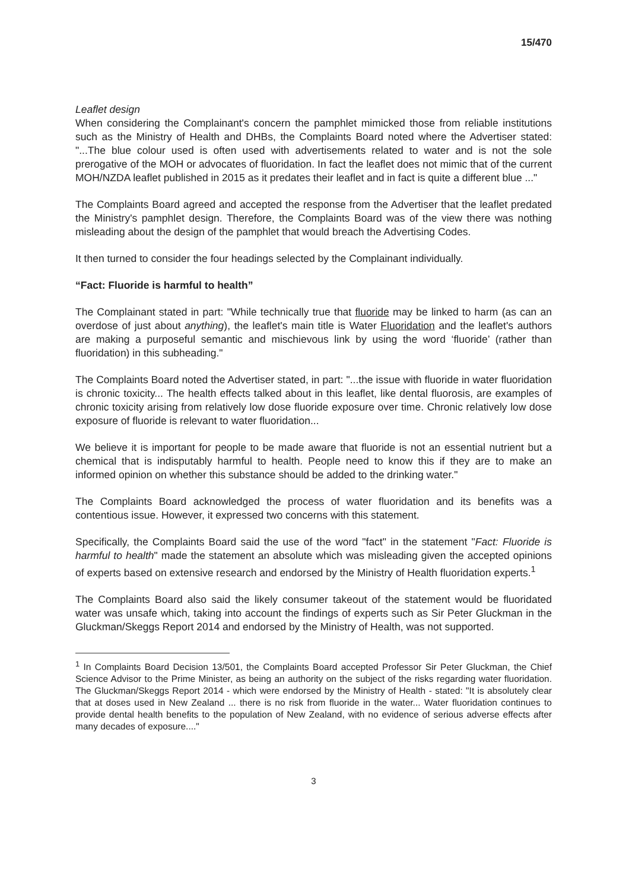15/470
Leaflet design
When considering the Complainant's concern the pamphlet mimicked those from reliable institutions such as the Ministry of Health and DHBs, the Complaints Board noted where the Advertiser stated: "...The blue colour used is often used with advertisements related to water and is not the sole prerogative of the MOH or advocates of fluoridation. In fact the leaflet does not mimic that of the current MOH/NZDA leaflet published in 2015 as it predates their leaflet and in fact is quite a different blue ..."
The Complaints Board agreed and accepted the response from the Advertiser that the leaflet predated the Ministry's pamphlet design. Therefore, the Complaints Board was of the view there was nothing misleading about the design of the pamphlet that would breach the Advertising Codes.
It then turned to consider the four headings selected by the Complainant individually.
“Fact: Fluoride is harmful to health”
The Complainant stated in part: "While technically true that fluoride may be linked to harm (as can an overdose of just about anything), the leaflet's main title is Water Fluoridation and the leaflet's authors are making a purposeful semantic and mischievous link by using the word ‘fluoride’ (rather than fluoridation) in this subheading."
The Complaints Board noted the Advertiser stated, in part: "...the issue with fluoride in water fluoridation is chronic toxicity... The health effects talked about in this leaflet, like dental fluorosis, are examples of chronic toxicity arising from relatively low dose fluoride exposure over time. Chronic relatively low dose exposure of fluoride is relevant to water fluoridation...
We believe it is important for people to be made aware that fluoride is not an essential nutrient but a chemical that is indisputably harmful to health. People need to know this if they are to make an informed opinion on whether this substance should be added to the drinking water."
The Complaints Board acknowledged the process of water fluoridation and its benefits was a contentious issue. However, it expressed two concerns with this statement.
Specifically, the Complaints Board said the use of the word "fact" in the statement "Fact: Fluoride is harmful to health" made the statement an absolute which was misleading given the accepted opinions of experts based on extensive research and endorsed by the Ministry of Health fluoridation experts.<sup>1</sup>
The Complaints Board also said the likely consumer takeout of the statement would be fluoridated water was unsafe which, taking into account the findings of experts such as Sir Peter Gluckman in the Gluckman/Skeggs Report 2014 and endorsed by the Ministry of Health, was not supported.
<sup>1</sup> In Complaints Board Decision 13/501, the Complaints Board accepted Professor Sir Peter Gluckman, the Chief Science Advisor to the Prime Minister, as being an authority on the subject of the risks regarding water fluoridation. The Gluckman/Skeggs Report 2014 - which were endorsed by the Ministry of Health - stated: "It is absolutely clear that at doses used in New Zealand ... there is no risk from fluoride in the water... Water fluoridation continues to provide dental health benefits to the population of New Zealand, with no evidence of serious adverse effects after many decades of exposure...."
3